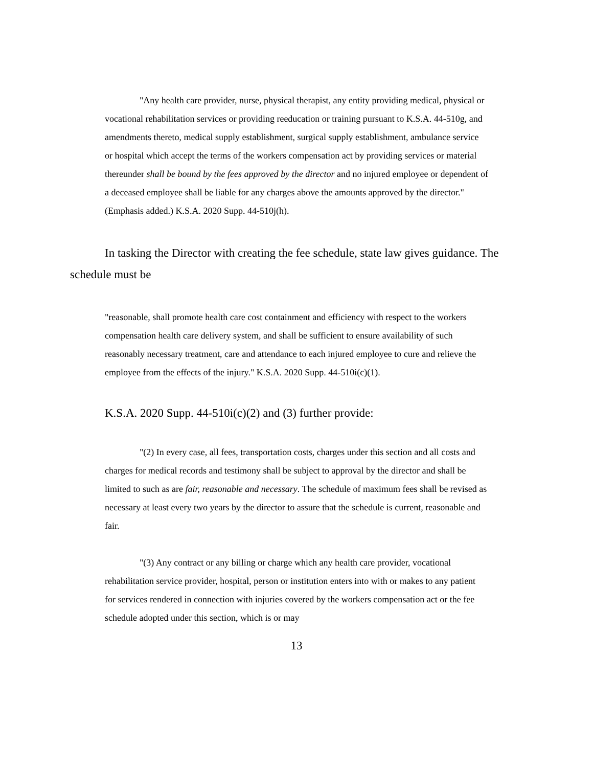"Any health care provider, nurse, physical therapist, any entity providing medical, physical or vocational rehabilitation services or providing reeducation or training pursuant to K.S.A. 44-510g, and amendments thereto, medical supply establishment, surgical supply establishment, ambulance service or hospital which accept the terms of the workers compensation act by providing services or material thereunder shall be bound by the fees approved by the director and no injured employee or dependent of a deceased employee shall be liable for any charges above the amounts approved by the director." (Emphasis added.) K.S.A. 2020 Supp. 44-510j(h).
In tasking the Director with creating the fee schedule, state law gives guidance. The schedule must be
"reasonable, shall promote health care cost containment and efficiency with respect to the workers compensation health care delivery system, and shall be sufficient to ensure availability of such reasonably necessary treatment, care and attendance to each injured employee to cure and relieve the employee from the effects of the injury." K.S.A. 2020 Supp. 44-510i(c)(1).
K.S.A. 2020 Supp. 44-510i(c)(2) and (3) further provide:
"(2) In every case, all fees, transportation costs, charges under this section and all costs and charges for medical records and testimony shall be subject to approval by the director and shall be limited to such as are fair, reasonable and necessary. The schedule of maximum fees shall be revised as necessary at least every two years by the director to assure that the schedule is current, reasonable and fair.
"(3) Any contract or any billing or charge which any health care provider, vocational rehabilitation service provider, hospital, person or institution enters into with or makes to any patient for services rendered in connection with injuries covered by the workers compensation act or the fee schedule adopted under this section, which is or may
13